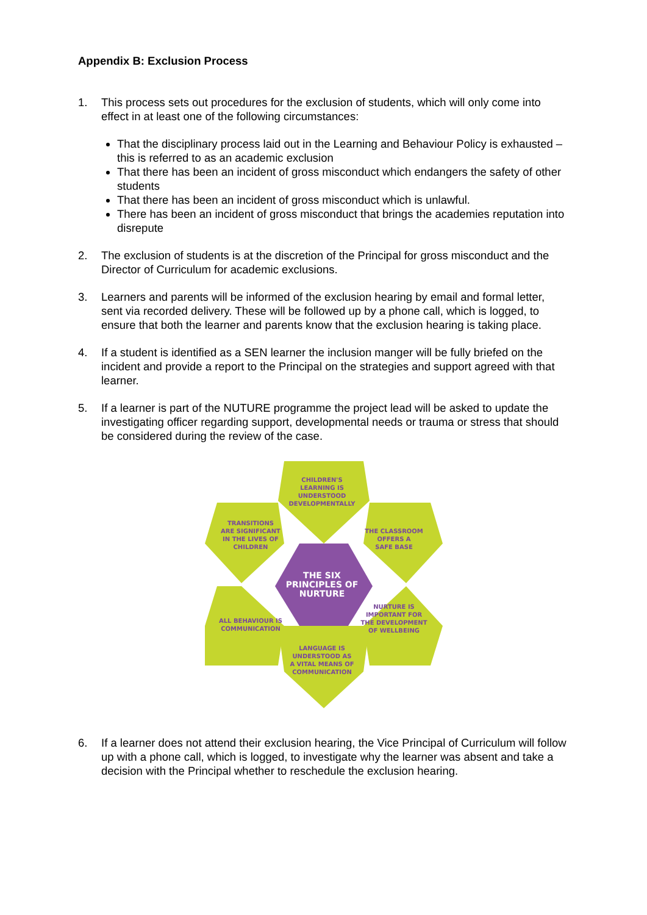Appendix B: Exclusion Process
1. This process sets out procedures for the exclusion of students, which will only come into effect in at least one of the following circumstances:
That the disciplinary process laid out in the Learning and Behaviour Policy is exhausted – this is referred to as an academic exclusion
That there has been an incident of gross misconduct which endangers the safety of other students
That there has been an incident of gross misconduct which is unlawful.
There has been an incident of gross misconduct that brings the academies reputation into disrepute
2. The exclusion of students is at the discretion of the Principal for gross misconduct and the Director of Curriculum for academic exclusions.
3. Learners and parents will be informed of the exclusion hearing by email and formal letter, sent via recorded delivery. These will be followed up by a phone call, which is logged, to ensure that both the learner and parents know that the exclusion hearing is taking place.
4. If a student is identified as a SEN learner the inclusion manger will be fully briefed on the incident and provide a report to the Principal on the strategies and support agreed with that learner.
5. If a learner is part of the NUTURE programme the project lead will be asked to update the investigating officer regarding support, developmental needs or trauma or stress that should be considered during the review of the case.
CHILDREN'S
LEARNING IS
UNDERSTOOD
DEVELOPMENTALLY
TRANSITIONS
ARE SIGNIFICANT
IN THE LIVES OF
CHILDREN
THE CLASSROOM
OFFERS A
SAFE BASE
ALL BEHAVIOUR IS
COMMUNICATION
NURTURE IS
IMPORTANT FOR
THE DEVELOPMENT
OF WELLBEING
LANGUAGE IS
UNDERSTOOD AS
A VITAL MEANS OF
COMMUNICATION
THE SIX
PRINCIPLES OF
NURTURE
6. If a learner does not attend their exclusion hearing, the Vice Principal of Curriculum will follow up with a phone call, which is logged, to investigate why the learner was absent and take a decision with the Principal whether to reschedule the exclusion hearing.